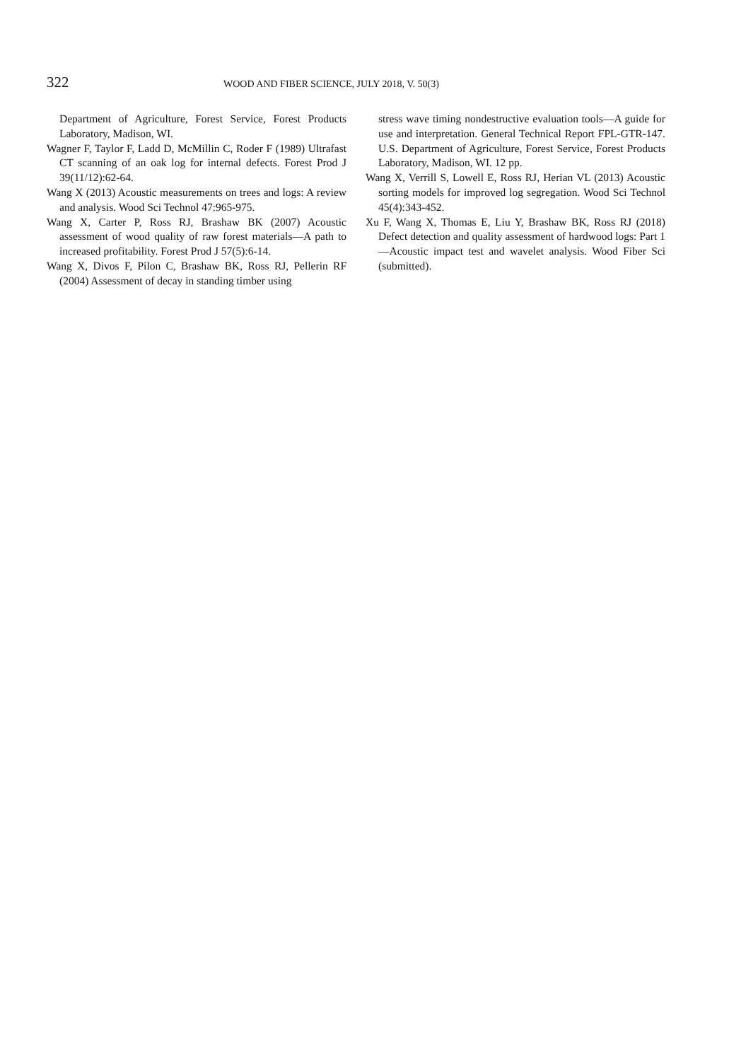322 WOOD AND FIBER SCIENCE, JULY 2018, V. 50(3)
Department of Agriculture, Forest Service, Forest Products Laboratory, Madison, WI.
Wagner F, Taylor F, Ladd D, McMillin C, Roder F (1989) Ultrafast CT scanning of an oak log for internal defects. Forest Prod J 39(11/12):62-64.
Wang X (2013) Acoustic measurements on trees and logs: A review and analysis. Wood Sci Technol 47:965-975.
Wang X, Carter P, Ross RJ, Brashaw BK (2007) Acoustic assessment of wood quality of raw forest materials—A path to increased profitability. Forest Prod J 57(5):6-14.
Wang X, Divos F, Pilon C, Brashaw BK, Ross RJ, Pellerin RF (2004) Assessment of decay in standing timber using
stress wave timing nondestructive evaluation tools—A guide for use and interpretation. General Technical Report FPL-GTR-147. U.S. Department of Agriculture, Forest Service, Forest Products Laboratory, Madison, WI. 12 pp.
Wang X, Verrill S, Lowell E, Ross RJ, Herian VL (2013) Acoustic sorting models for improved log segregation. Wood Sci Technol 45(4):343-452.
Xu F, Wang X, Thomas E, Liu Y, Brashaw BK, Ross RJ (2018) Defect detection and quality assessment of hardwood logs: Part 1—Acoustic impact test and wavelet analysis. Wood Fiber Sci (submitted).